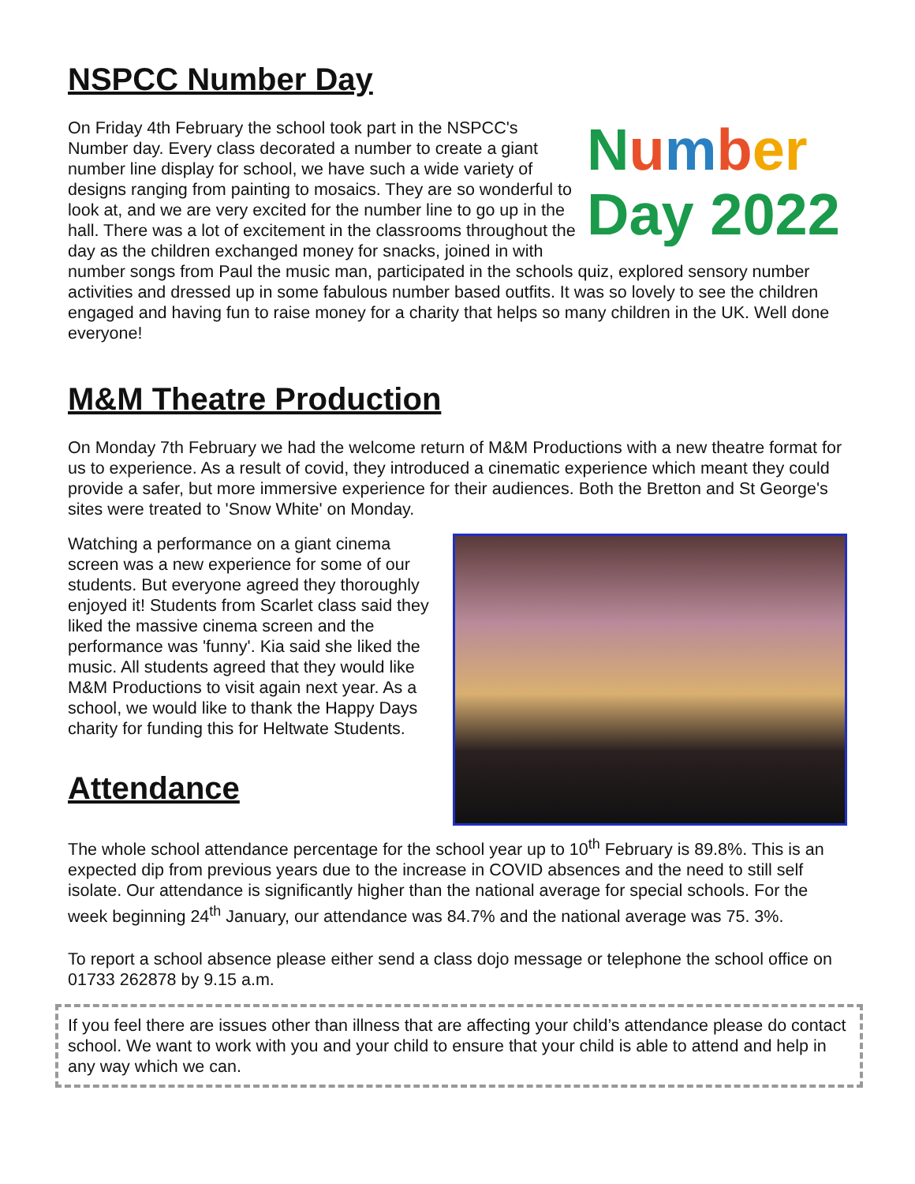NSPCC Number Day
Number
Day 2022
On Friday 4th February the school took part in the NSPCC's Number day. Every class decorated a number to create a giant number line display for school, we have such a wide variety of designs ranging from painting to mosaics. They are so wonderful to look at, and we are very excited for the number line to go up in the hall. There was a lot of excitement in the classrooms throughout the day as the children exchanged money for snacks, joined in with number songs from Paul the music man, participated in the schools quiz, explored sensory number activities and dressed up in some fabulous number based outfits. It was so lovely to see the children engaged and having fun to raise money for a charity that helps so many children in the UK. Well done everyone!
M&M Theatre Production
On Monday 7th February we had the welcome return of M&M Productions with a new theatre format for us to experience. As a result of covid, they introduced a cinematic experience which meant they could provide a safer, but more immersive experience for their audiences. Both the Bretton and St George's sites were treated to 'Snow White' on Monday.
Watching a performance on a giant cinema screen was a new experience for some of our students. But everyone agreed they thoroughly enjoyed it! Students from Scarlet class said they liked the massive cinema screen and the performance was 'funny'. Kia said she liked the music. All students agreed that they would like M&M Productions to visit again next year. As a school, we would like to thank the Happy Days charity for funding this for Heltwate Students.
Attendance
The whole school attendance percentage for the school year up to 10<sup>th</sup> February is 89.8%. This is an expected dip from previous years due to the increase in COVID absences and the need to still self isolate. Our attendance is significantly higher than the national average for special schools. For the week beginning 24<sup>th</sup> January, our attendance was 84.7% and the national average was 75. 3%.
To report a school absence please either send a class dojo message or telephone the school office on 01733 262878 by 9.15 a.m.
If you feel there are issues other than illness that are affecting your child’s attendance please do contact school. We want to work with you and your child to ensure that your child is able to attend and help in any way which we can.